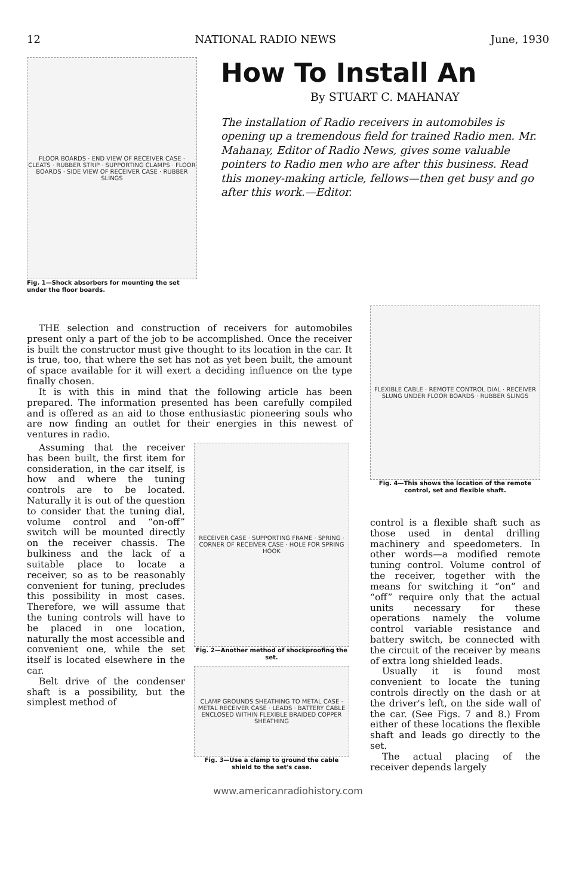12 NATIONAL RADIO NEWS June, 1930
FLOOR BOARDS · END VIEW OF RECEIVER CASE · CLEATS · RUBBER STRIP · SUPPORTING CLAMPS · FLOOR BOARDS · SIDE VIEW OF RECEIVER CASE · RUBBER SLINGS
Fig. 1—Shock absorbers for mounting the set under the floor boards.
How To Install An
By STUART C. MAHANAY
The installation of Radio receivers in automobiles is opening up a tremendous field for trained Radio men. Mr. Mahanay, Editor of Radio News, gives some valuable pointers to Radio men who are after this business. Read this money-making article, fellows—then get busy and go after this work.—Editor.
THE selection and construction of receivers for automobiles present only a part of the job to be accomplished. Once the receiver is built the constructor must give thought to its location in the car. It is true, too, that where the set has not as yet been built, the amount of space available for it will exert a deciding influence on the type finally chosen.
It is with this in mind that the following article has been prepared. The information presented has been carefully compiled and is offered as an aid to those enthusiastic pioneering souls who are now finding an outlet for their energies in this newest of ventures in radio.
Assuming that the receiver has been built, the first item for consideration, in the car itself, is how and where the tuning controls are to be located. Naturally it is out of the question to consider that the tuning dial, volume control and “on-off” switch will be mounted directly on the receiver chassis. The bulkiness and the lack of a suitable place to locate a receiver, so as to be reasonably convenient for tuning, precludes this possibility in most cases. Therefore, we will assume that the tuning controls will have to be placed in one location, naturally the most accessible and convenient one, while the set itself is located elsewhere in the car.
Belt drive of the condenser shaft is a possibility, but the simplest method of
RECEIVER CASE · SUPPORTING FRAME · SPRING · CORNER OF RECEIVER CASE · HOLE FOR SPRING HOOK
Fig. 2—Another method of shockproofing the set.
CLAMP GROUNDS SHEATHING TO METAL CASE · METAL RECEIVER CASE · LEADS · BATTERY CABLE ENCLOSED WITHIN FLEXIBLE BRAIDED COPPER SHEATHING
Fig. 3—Use a clamp to ground the cable shield to the set's case.
FLEXIBLE CABLE · REMOTE CONTROL DIAL · RECEIVER SLUNG UNDER FLOOR BOARDS · RUBBER SLINGS
Fig. 4—This shows the location of the remote control, set and flexible shaft.
control is a flexible shaft such as those used in dental drilling machinery and speedometers. In other words—a modified remote tuning control. Volume control of the receiver, together with the means for switching it “on” and “off” require only that the actual units necessary for these operations namely the volume control variable resistance and battery switch, be connected with the circuit of the receiver by means of extra long shielded leads.
Usually it is found most convenient to locate the tuning controls directly on the dash or at the driver's left, on the side wall of the car. (See Figs. 7 and 8.) From either of these locations the flexible shaft and leads go directly to the set.
The actual placing of the receiver depends largely
www.americanradiohistory.com